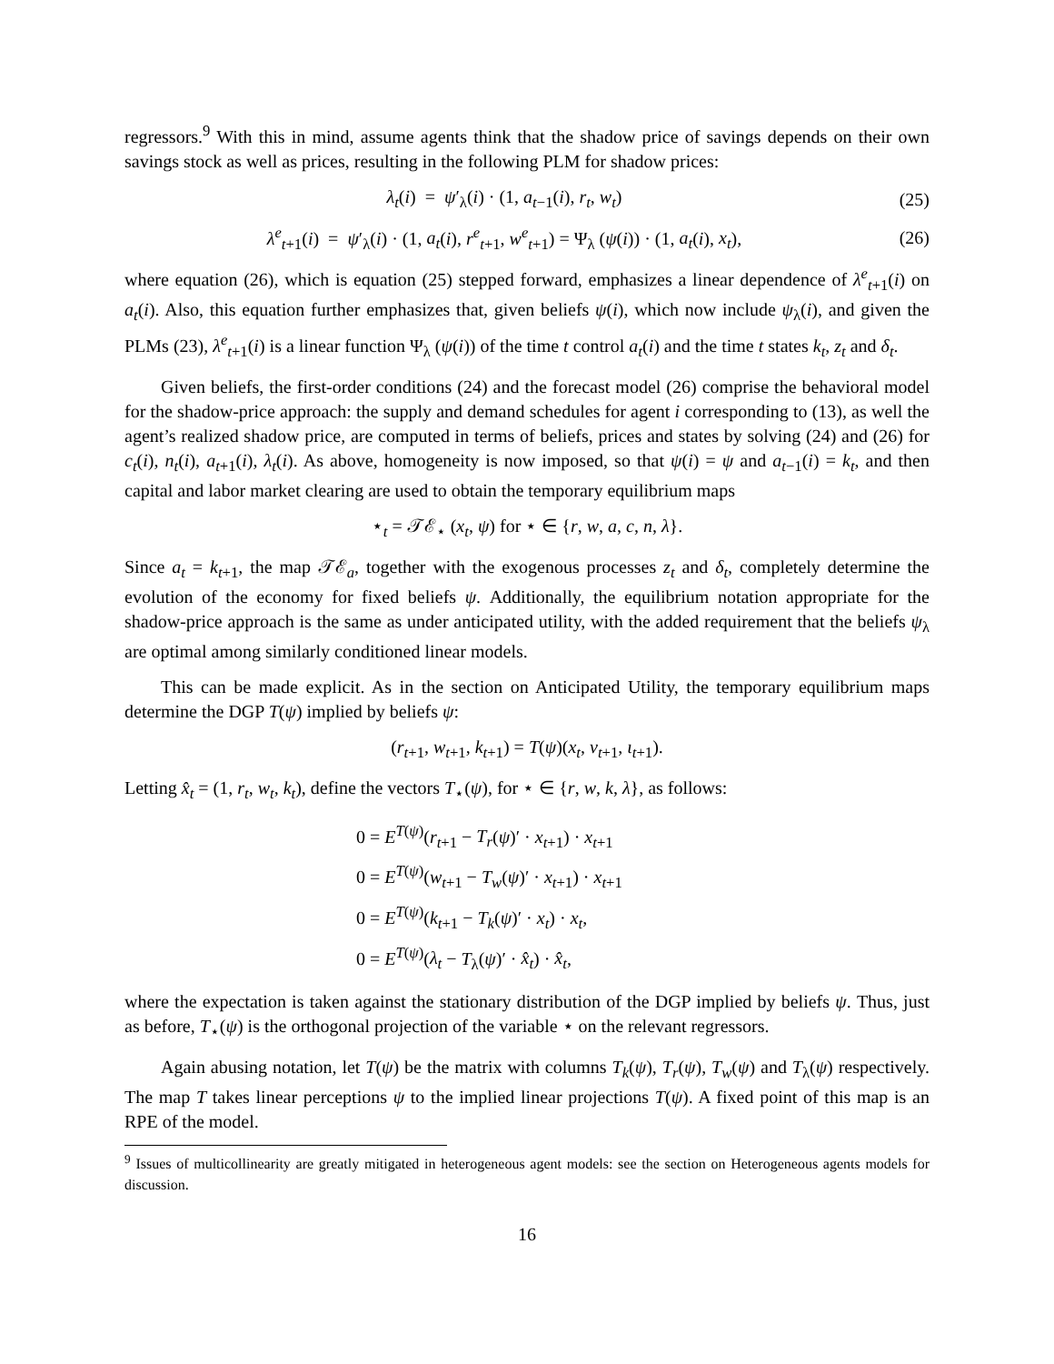regressors.<sup>9</sup> With this in mind, assume agents think that the shadow price of savings depends on their own savings stock as well as prices, resulting in the following PLM for shadow prices:
λ<sub>t</sub>(i) = ψ′<sub>λ</sub>(i) · (1, a<sub>t−1</sub>(i), r<sub>t</sub>, w<sub>t</sub>)
(25)
λ<sup>e</sup><sub>t+1</sub>(i) = ψ′<sub>λ</sub>(i) · (1, a<sub>t</sub>(i), r<sup>e</sup><sub>t+1</sub>, w<sup>e</sup><sub>t+1</sub>) = Ψ<sub>λ</sub> (ψ(i)) · (1, a<sub>t</sub>(i), x<sub>t</sub>),
(26)
where equation (26), which is equation (25) stepped forward, emphasizes a linear dependence of λ<sup>e</sup><sub>t+1</sub>(i) on a<sub>t</sub>(i). Also, this equation further emphasizes that, given beliefs ψ(i), which now include ψ<sub>λ</sub>(i), and given the PLMs (23), λ<sup>e</sup><sub>t+1</sub>(i) is a linear function Ψ<sub>λ</sub> (ψ(i)) of the time t control a<sub>t</sub>(i) and the time t states k<sub>t</sub>, z<sub>t</sub> and δ<sub>t</sub>.
Given beliefs, the first-order conditions (24) and the forecast model (26) comprise the behavioral model for the shadow-price approach: the supply and demand schedules for agent i corresponding to (13), as well the agent’s realized shadow price, are computed in terms of beliefs, prices and states by solving (24) and (26) for c<sub>t</sub>(i), n<sub>t</sub>(i), a<sub>t+1</sub>(i), λ<sub>t</sub>(i). As above, homogeneity is now imposed, so that ψ(i) = ψ and a<sub>t−1</sub>(i) = k<sub>t</sub>, and then capital and labor market clearing are used to obtain the temporary equilibrium maps
⋆<sub>t</sub> = 𝒯ℰ<sub>⋆</sub> (x<sub>t</sub>, ψ) for ⋆ ∈ {r, w, a, c, n, λ}.
Since a<sub>t</sub> = k<sub>t+1</sub>, the map 𝒯ℰ<sub>a</sub>, together with the exogenous processes z<sub>t</sub> and δ<sub>t</sub>, completely determine the evolution of the economy for fixed beliefs ψ. Additionally, the equilibrium notation appropriate for the shadow-price approach is the same as under anticipated utility, with the added requirement that the beliefs ψ<sub>λ</sub> are optimal among similarly conditioned linear models.
This can be made explicit. As in the section on Anticipated Utility, the temporary equilibrium maps determine the DGP T(ψ) implied by beliefs ψ:
(r<sub>t+1</sub>, w<sub>t+1</sub>, k<sub>t+1</sub>) = T(ψ)(x<sub>t</sub>, v<sub>t+1</sub>, ι<sub>t+1</sub>).
Letting x̂<sub>t</sub> = (1, r<sub>t</sub>, w<sub>t</sub>, k<sub>t</sub>), define the vectors T<sub>⋆</sub>(ψ), for ⋆ ∈ {r, w, k, λ}, as follows:
0 = E<sup>T(ψ)</sup>(r<sub>t+1</sub> − T<sub>r</sub>(ψ)′ · x<sub>t+1</sub>) · x<sub>t+1</sub>
0 = E<sup>T(ψ)</sup>(w<sub>t+1</sub> − T<sub>w</sub>(ψ)′ · x<sub>t+1</sub>) · x<sub>t+1</sub>
0 = E<sup>T(ψ)</sup>(k<sub>t+1</sub> − T<sub>k</sub>(ψ)′ · x<sub>t</sub>) · x<sub>t</sub>,
0 = E<sup>T(ψ)</sup>(λ<sub>t</sub> − T<sub>λ</sub>(ψ)′ · x̂<sub>t</sub>) · x̂<sub>t</sub>,
where the expectation is taken against the stationary distribution of the DGP implied by beliefs ψ. Thus, just as before, T<sub>⋆</sub>(ψ) is the orthogonal projection of the variable ⋆ on the relevant regressors.
Again abusing notation, let T(ψ) be the matrix with columns T<sub>k</sub>(ψ), T<sub>r</sub>(ψ), T<sub>w</sub>(ψ) and T<sub>λ</sub>(ψ) respectively. The map T takes linear perceptions ψ to the implied linear projections T(ψ). A fixed point of this map is an RPE of the model.
<sup>9</sup> Issues of multicollinearity are greatly mitigated in heterogeneous agent models: see the section on Heterogeneous agents models for discussion.
16